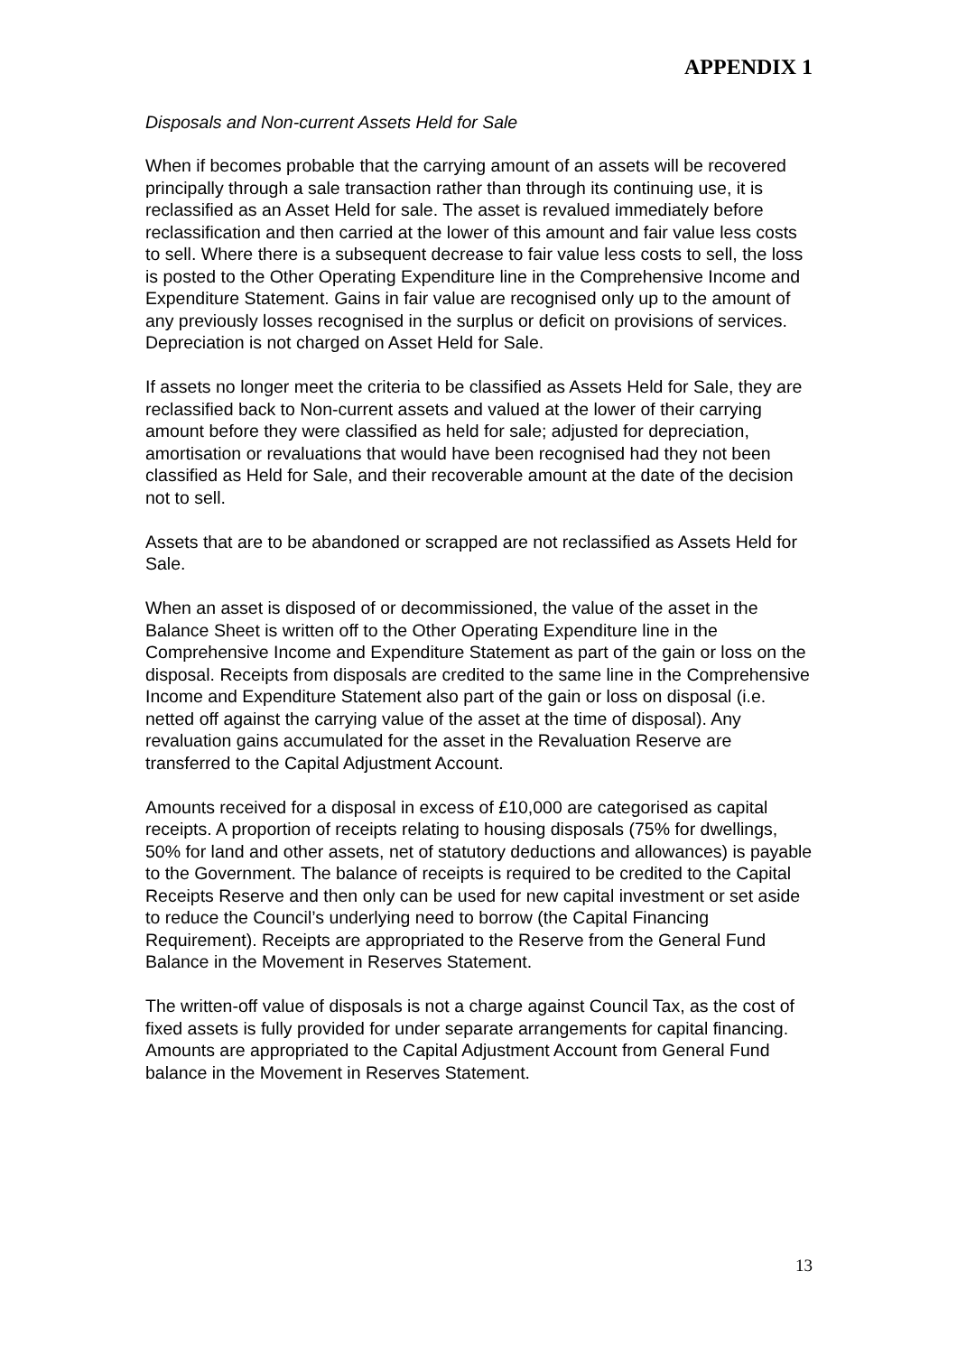APPENDIX 1
Disposals and Non-current Assets Held for Sale
When if becomes probable that the carrying amount of an assets will be recovered principally through a sale transaction rather than through its continuing use, it is reclassified as an Asset Held for sale. The asset is revalued immediately before reclassification and then carried at the lower of this amount and fair value less costs to sell. Where there is a subsequent decrease to fair value less costs to sell, the loss is posted to the Other Operating Expenditure line in the Comprehensive Income and Expenditure Statement. Gains in fair value are recognised only up to the amount of any previously losses recognised in the surplus or deficit on provisions of services. Depreciation is not charged on Asset Held for Sale.
If assets no longer meet the criteria to be classified as Assets Held for Sale, they are reclassified back to Non-current assets and valued at the lower of their carrying amount before they were classified as held for sale; adjusted for depreciation, amortisation or revaluations that would have been recognised had they not been classified as Held for Sale, and their recoverable amount at the date of the decision not to sell.
Assets that are to be abandoned or scrapped are not reclassified as Assets Held for Sale.
When an asset is disposed of or decommissioned, the value of the asset in the Balance Sheet is written off to the Other Operating Expenditure line in the Comprehensive Income and Expenditure Statement as part of the gain or loss on the disposal. Receipts from disposals are credited to the same line in the Comprehensive Income and Expenditure Statement also part of the gain or loss on disposal (i.e. netted off against the carrying value of the asset at the time of disposal). Any revaluation gains accumulated for the asset in the Revaluation Reserve are transferred to the Capital Adjustment Account.
Amounts received for a disposal in excess of £10,000 are categorised as capital receipts. A proportion of receipts relating to housing disposals (75% for dwellings, 50% for land and other assets, net of statutory deductions and allowances) is payable to the Government. The balance of receipts is required to be credited to the Capital Receipts Reserve and then only can be used for new capital investment or set aside to reduce the Council’s underlying need to borrow (the Capital Financing Requirement). Receipts are appropriated to the Reserve from the General Fund Balance in the Movement in Reserves Statement.
The written-off value of disposals is not a charge against Council Tax, as the cost of fixed assets is fully provided for under separate arrangements for capital financing. Amounts are appropriated to the Capital Adjustment Account from General Fund balance in the Movement in Reserves Statement.
13